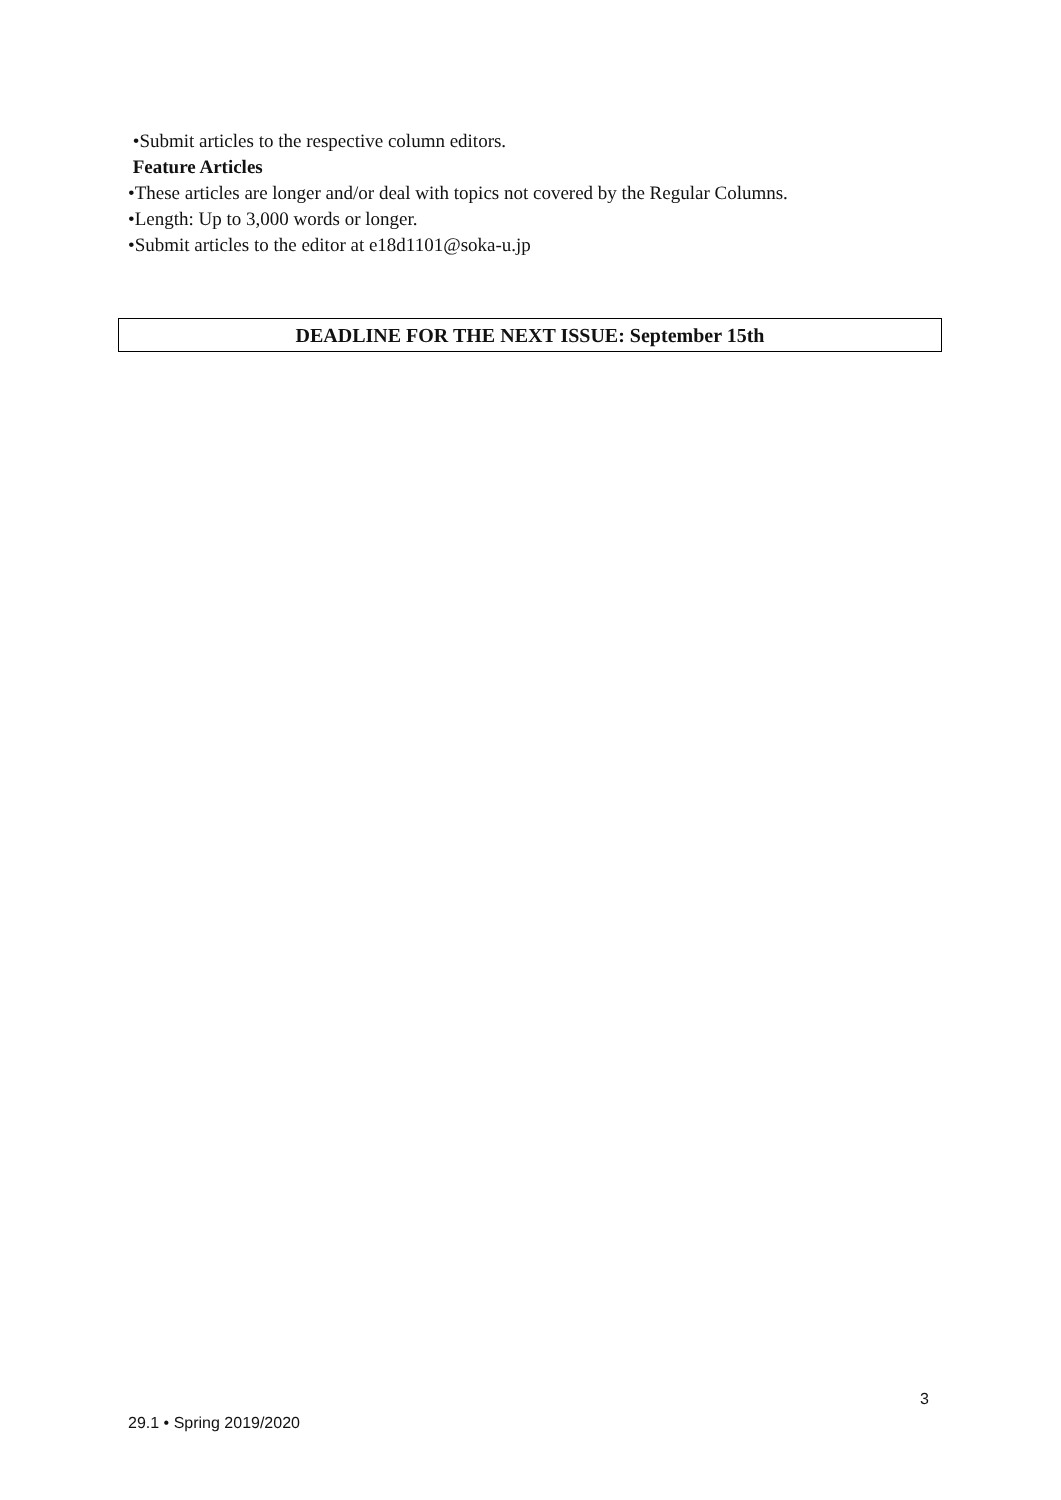•Submit articles to the respective column editors.
Feature Articles
•These articles are longer and/or deal with topics not covered by the Regular Columns.
•Length: Up to 3,000 words or longer.
•Submit articles to the editor at e18d1101@soka-u.jp
DEADLINE FOR THE NEXT ISSUE: September 15th
3
29.1 • Spring 2019/2020